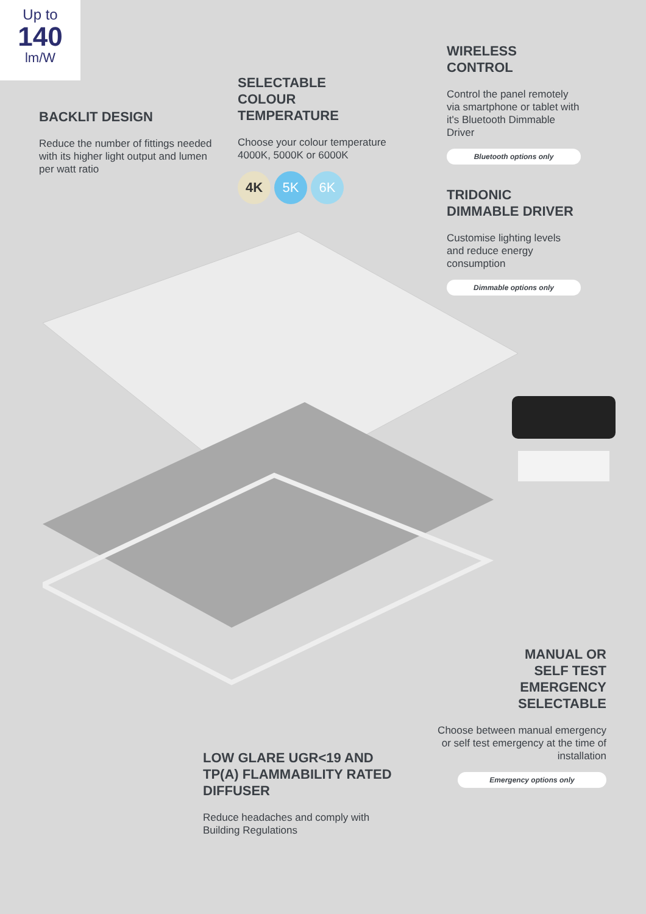Up to
140
lm/W
BACKLIT DESIGN
Reduce the number of fittings needed with its higher light output and lumen per watt ratio
SELECTABLE
COLOUR
TEMPERATURE
Choose your colour temperature 4000K, 5000K or 6000K
4K 5K 6K
WIRELESS
CONTROL
Control the panel remotely via smartphone or tablet with it's Bluetooth Dimmable Driver
Bluetooth options only
TRIDONIC
DIMMABLE DRIVER
Customise lighting levels and reduce energy consumption
Dimmable options only
MANUAL OR
SELF TEST
EMERGENCY
SELECTABLE
Choose between manual emergency or self test emergency at the time of installation
Emergency options only
LOW GLARE UGR<19 AND TP(A) FLAMMABILITY RATED DIFFUSER
Reduce headaches and comply with Building Regulations